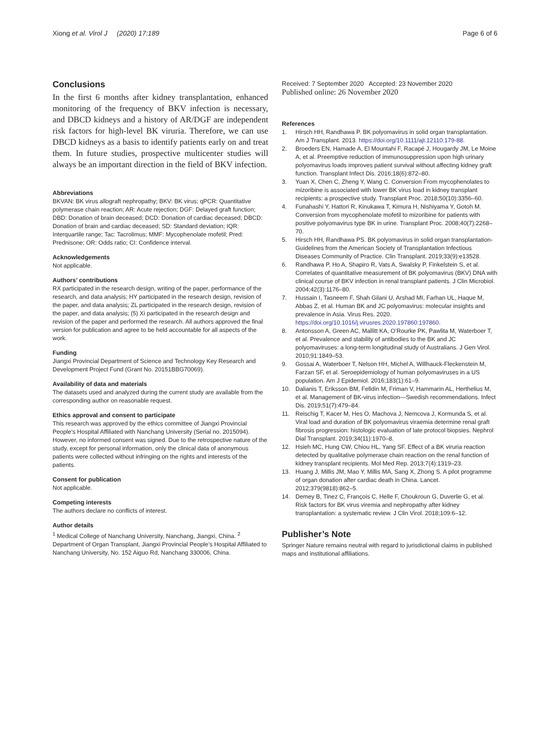Xiong et al. Virol J (2020) 17:189 Page 6 of 6
Conclusions
In the first 6 months after kidney transplantation, enhanced monitoring of the frequency of BKV infection is necessary, and DBCD kidneys and a history of AR/DGF are independent risk factors for high-level BK viruria. Therefore, we can use DBCD kidneys as a basis to identify patients early on and treat them. In future studies, prospective multicenter studies will always be an important direction in the field of BKV infection.
Abbreviations
BKVAN: BK virus allograft nephropathy; BKV: BK virus; qPCR: Quantitative polymerase chain reaction; AR: Acute rejection; DGF: Delayed graft function; DBD: Donation of brain deceased; DCD: Donation of cardiac deceased; DBCD: Donation of brain and cardiac deceased; SD: Standard deviation; IQR: Interquartile range; Tac: Tacrolimus; MMF: Mycophenolate mofetil; Pred: Prednisone; OR: Odds ratio; CI: Confidence interval.
Acknowledgements
Not applicable.
Authors’ contributions
RX participated in the research design, writing of the paper, performance of the research, and data analysis; HY participated in the research design, revision of the paper, and data analysis; ZL participated in the research design, revision of the paper, and data analysis; (5) Xi participated in the research design and revision of the paper and performed the research. All authors approved the final version for publication and agree to be held accountable for all aspects of the work.
Funding
Jiangxi Provincial Department of Science and Technology Key Research and Development Project Fund (Grant No. 20151BBG70069).
Availability of data and materials
The datasets used and analyzed during the current study are available from the corresponding author on reasonable request.
Ethics approval and consent to participate
This research was approved by the ethics committee of Jiangxi Provincial People’s Hospital Affiliated with Nanchang University (Serial no. 2015094). However, no informed consent was signed. Due to the retrospective nature of the study, except for personal information, only the clinical data of anonymous patients were collected without infringing on the rights and interests of the patients.
Consent for publication
Not applicable.
Competing interests
The authors declare no conflicts of interest.
Author details
<sup>1</sup> Medical College of Nanchang University, Nanchang, Jiangxi, China. <sup>2</sup> Department of Organ Transplant, Jiangxi Provincial People’s Hospital Affiliated to Nanchang University, No. 152 Aiguo Rd, Nanchang 330006, China.
Received: 7 September 2020 Accepted: 23 November 2020
Published online: 26 November 2020
References
1. Hirsch HH, Randhawa P. BK polyomavirus in solid organ transplantation. Am J Transplant. 2013. https://doi.org/10.1111/ajt.12110:179-88.
2. Broeders EN, Hamade A, El Mountahi F, Racapé J, Hougardy JM, Le Moine A, et al. Preemptive reduction of immunosuppression upon high urinary polyomavirus loads improves patient survival without affecting kidney graft function. Transplant Infect Dis. 2016;18(6):872–80.
3. Yuan X, Chen C, Zheng Y, Wang C. Conversion From mycophenolates to mizoribine is associated with lower BK virus load in kidney transplant recipients: a prospective study. Transplant Proc. 2018;50(10):3356–60.
4. Funahashi Y, Hattori R, Kinukawa T, Kimura H, Nishiyama Y, Gotoh M. Conversion from mycophenolate mofetil to mizoribine for patients with positive polyomavirus type BK in urine. Transplant Proc. 2008;40(7):2268–70.
5. Hirsch HH, Randhawa PS. BK polyomavirus in solid organ transplantation-Guidelines from the American Society of Transplantation Infectious Diseases Community of Practice. Clin Transplant. 2019;33(9):e13528.
6. Randhawa P, Ho A, Shapiro R, Vats A, Swalsky P, Finkelstein S, et al. Correlates of quantitative measurement of BK polyomavirus (BKV) DNA with clinical course of BKV infection in renal transplant patients. J Clin Microbiol. 2004;42(3):1176–80.
7. Hussain I, Tasneem F, Shah Gilani U, Arshad MI, Farhan UL, Haque M, Abbas Z, et al. Human BK and JC polyomavirus: molecular insights and prevalence in Asia. Virus Res. 2020. https://doi.org/10.1016/j.virusres.2020.197860:197860.
8. Antonsson A, Green AC, Mallitt KA, O’Rourke PK, Pawlita M, Waterboer T, et al. Prevalence and stability of antibodies to the BK and JC polyomaviruses: a long-term longitudinal study of Australians. J Gen Virol. 2010;91:1849–53.
9. Gossai A, Waterboer T, Nelson HH, Michel A, Willhauck-Fleckenstein M, Farzan SF, et al. Seroepidemiology of human polyomaviruses in a US population. Am J Epidemiol. 2016;183(1):61–9.
10. Dalianis T, Eriksson BM, Felldin M, Friman V, Hammarin AL, Herthelius M, et al. Management of BK-virus infection—Swedish recommendations. Infect Dis. 2019;51(7):479–84.
11. Reischig T, Kacer M, Hes O, Machova J, Nemcova J, Kormunda S, et al. Viral load and duration of BK polyomavirus viraemia determine renal graft fibrosis progression: histologic evaluation of late protocol biopsies. Nephrol Dial Transplant. 2019;34(11):1970–8.
12. Hsieh MC, Hung CW, Chiou HL, Yang SF. Effect of a BK viruria reaction detected by qualitative polymerase chain reaction on the renal function of kidney transplant recipients. Mol Med Rep. 2013;7(4):1319–23.
13. Huang J, Millis JM, Mao Y, Millis MA, Sang X, Zhong S. A pilot programme of organ donation after cardiac death in China. Lancet. 2012;379(9818):862–5.
14. Demey B, Tinez C, François C, Helle F, Choukroun G, Duverlie G, et al. Risk factors for BK virus viremia and nephropathy after kidney transplantation: a systematic review. J Clin Virol. 2018;109:6–12.
Publisher’s Note
Springer Nature remains neutral with regard to jurisdictional claims in published maps and institutional affiliations.